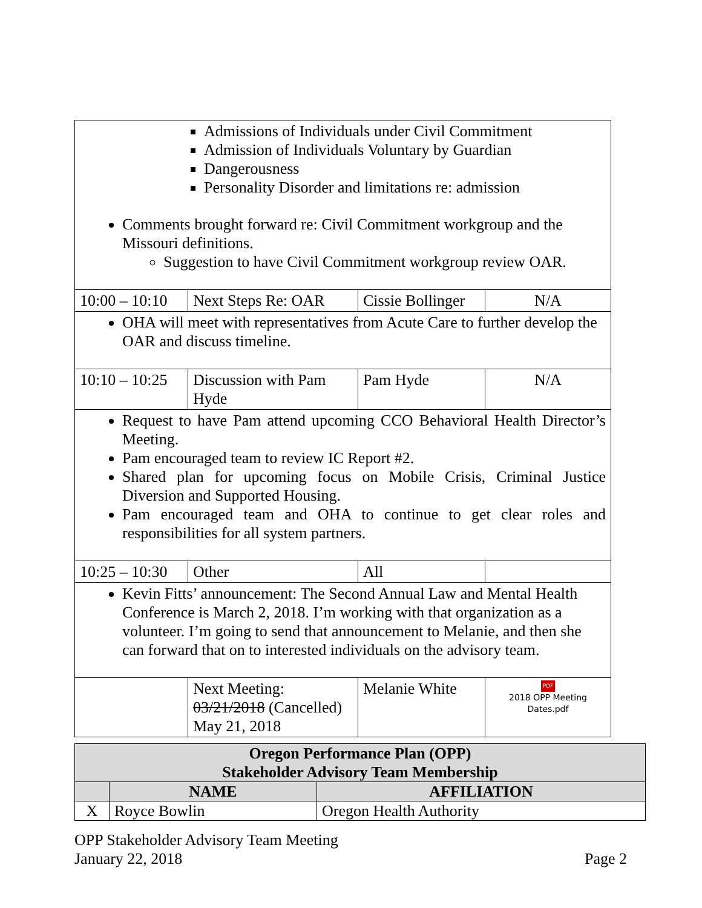| Admissions of Individuals under Civil Commitment Admission of Individuals Voluntary by Guardian Dangerousness Personality Disorder and limitations re: admission Comments brought forward re: Civil Commitment workgroup and the Missouri definitions. Suggestion to have Civil Commitment workgroup review OAR. | | | |
| 10:00 – 10:10 | Next Steps Re: OAR | Cissie Bollinger | N/A |
| OHA will meet with representatives from Acute Care to further develop the OAR and discuss timeline. | | | |
| 10:10 – 10:25 | Discussion with Pam Hyde | Pam Hyde | N/A |
| Request to have Pam attend upcoming CCO Behavioral Health Director’s Meeting. Pam encouraged team to review IC Report #2. Shared plan for upcoming focus on Mobile Crisis, Criminal Justice Diversion and Supported Housing. Pam encouraged team and OHA to continue to get clear roles and responsibilities for all system partners. | | | |
| 10:25 – 10:30 | Other | All | |
| Kevin Fitts’ announcement: The Second Annual Law and Mental Health Conference is March 2, 2018. I’m working with that organization as a volunteer. I’m going to send that announcement to Melanie, and then she can forward that on to interested individuals on the advisory team. | | | |
| | Next Meeting: 03/21/2018 (Cancelled) May 21, 2018 | Melanie White | PDF 2018 OPP Meeting Dates.pdf |
| Oregon Performance Plan (OPP) Stakeholder Advisory Team Membership | | |
| --- | --- | --- |
| | NAME | AFFILIATION |
| X | Royce Bowlin | Oregon Health Authority |
OPP Stakeholder Advisory Team Meeting
January 22, 2018 Page 2